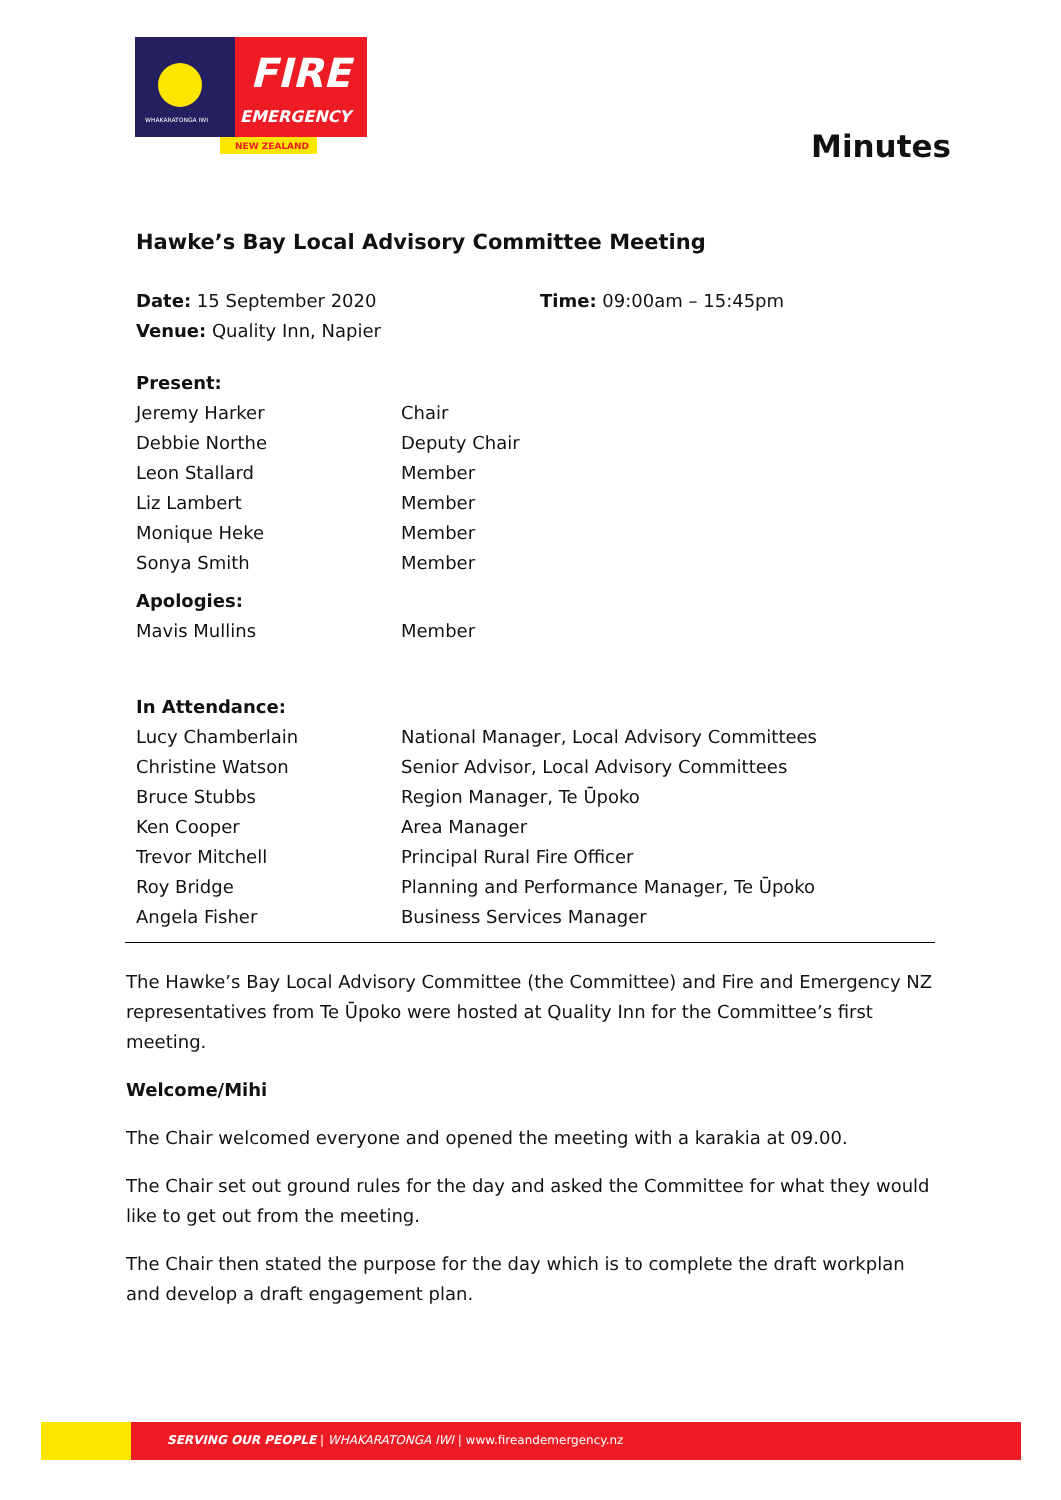FIRE
EMERGENCY
NEW ZEALAND
WHAKARATONGA IWI
Minutes
Hawke’s Bay Local Advisory Committee Meeting
| Date: 15 September 2020 | Time: 09:00am – 15:45pm |
| Venue: Quality Inn, Napier | |
| Present: | |
| Jeremy Harker | Chair |
| Debbie Northe | Deputy Chair |
| Leon Stallard | Member |
| Liz Lambert | Member |
| Monique Heke | Member |
| Sonya Smith | Member |
| Apologies: | |
| Mavis Mullins | Member |
| In Attendance: | |
| Lucy Chamberlain | National Manager, Local Advisory Committees |
| Christine Watson | Senior Advisor, Local Advisory Committees |
| Bruce Stubbs | Region Manager, Te Ūpoko |
| Ken Cooper | Area Manager |
| Trevor Mitchell | Principal Rural Fire Officer |
| Roy Bridge | Planning and Performance Manager, Te Ūpoko |
| Angela Fisher | Business Services Manager |
The Hawke’s Bay Local Advisory Committee (the Committee) and Fire and Emergency NZ representatives from Te Ūpoko were hosted at Quality Inn for the Committee’s first meeting.
Welcome/Mihi
The Chair welcomed everyone and opened the meeting with a karakia at 09.00.
The Chair set out ground rules for the day and asked the Committee for what they would like to get out from the meeting.
The Chair then stated the purpose for the day which is to complete the draft workplan and develop a draft engagement plan.
SERVING OUR PEOPLE | WHAKARATONGA IWI | www.fireandemergency.nz